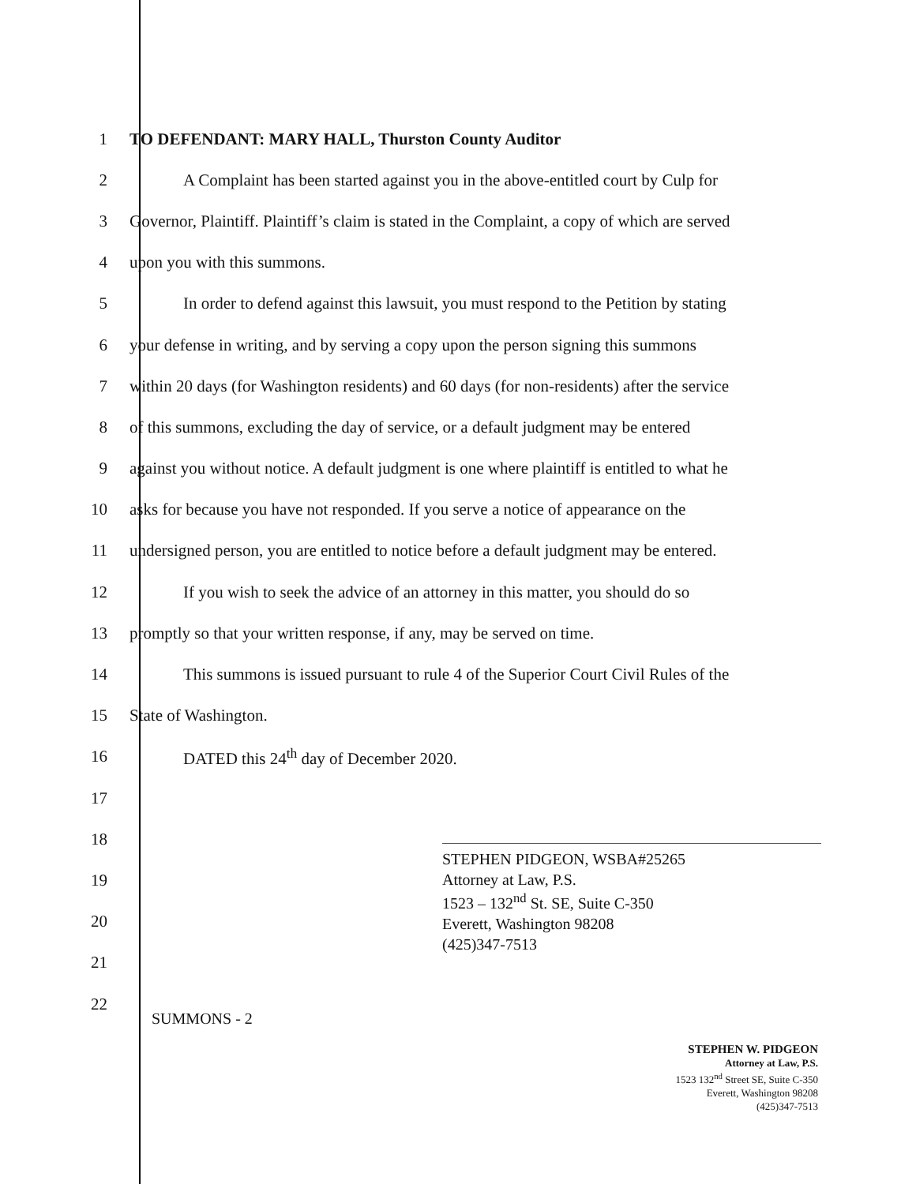1
TO DEFENDANT: MARY HALL, Thurston County Auditor
2
A Complaint has been started against you in the above-entitled court by Culp for
3
Governor, Plaintiff. Plaintiff’s claim is stated in the Complaint, a copy of which are served
4 upon you with this summons.
5
In order to defend against this lawsuit, you must respond to the Petition by stating
6
your defense in writing, and by serving a copy upon the person signing this summons
7
within 20 days (for Washington residents) and 60 days (for non-residents) after the service
8
of this summons, excluding the day of service, or a default judgment may be entered
9
against you without notice. A default judgment is one where plaintiff is entitled to what he
10
asks for because you have not responded. If you serve a notice of appearance on the
11
undersigned person, you are entitled to notice before a default judgment may be entered.
12
If you wish to seek the advice of an attorney in this matter, you should do so
13
promptly so that your written response, if any, may be served on time.
14
This summons is issued pursuant to rule 4 of the Superior Court Civil Rules of the
15 State of Washington.
16
DATED this 24<sup>th</sup> day of December 2020.
17
18
19
20
21
22
STEPHEN PIDGEON, WSBA#25265
Attorney at Law, P.S.
1523 – 132<sup>nd</sup> St. SE, Suite C-350
Everett, Washington 98208
(425)347-7513
SUMMONS - 2
STEPHEN W. PIDGEON
Attorney at Law, P.S.
1523 132<sup>nd</sup> Street SE, Suite C-350
Everett, Washington 98208
(425)347-7513